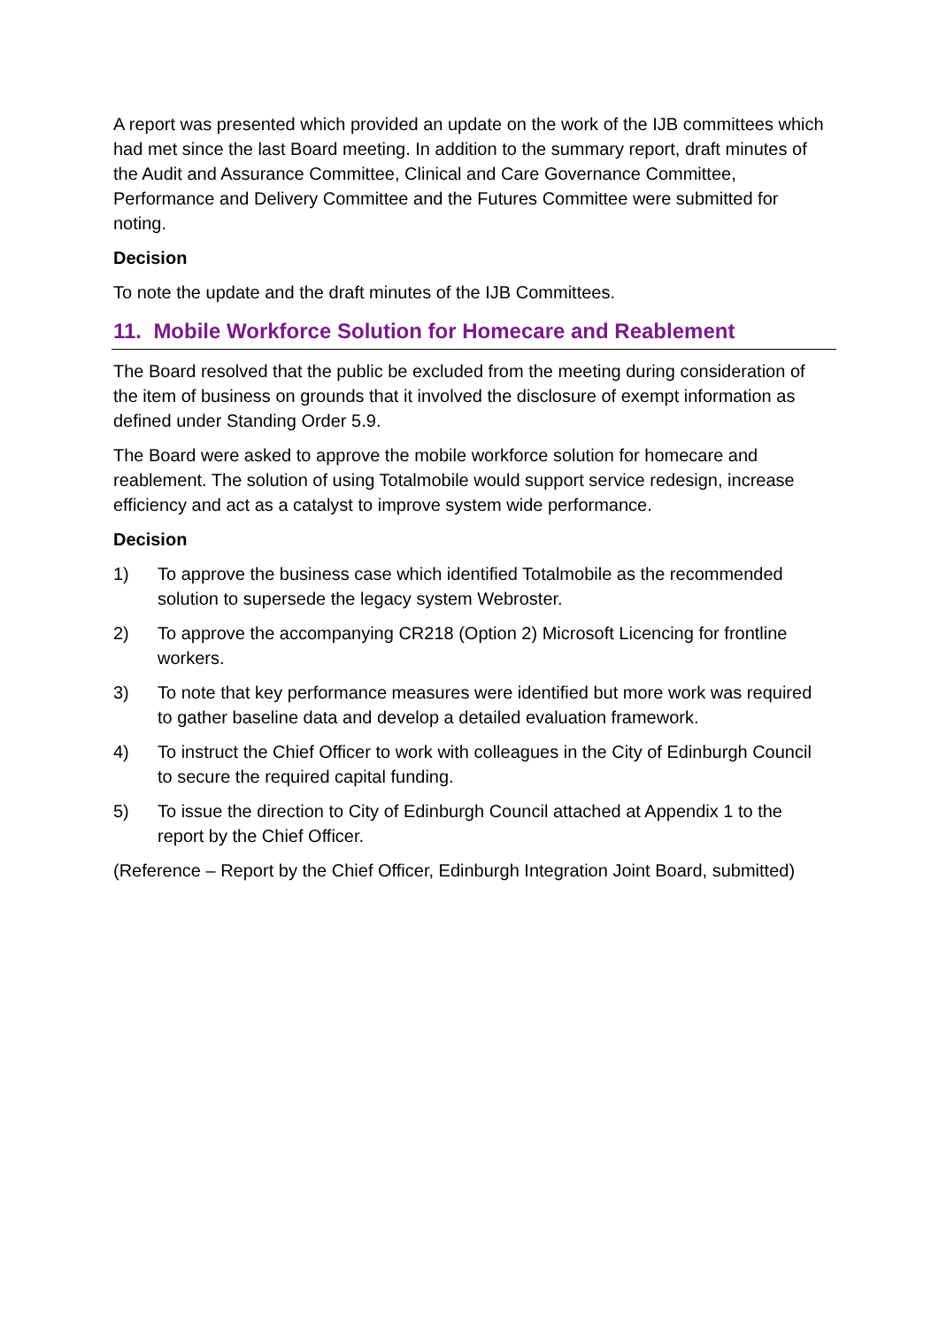A report was presented which provided an update on the work of the IJB committees which had met since the last Board meeting. In addition to the summary report, draft minutes of the Audit and Assurance Committee, Clinical and Care Governance Committee, Performance and Delivery Committee and the Futures Committee were submitted for noting.
Decision
To note the update and the draft minutes of the IJB Committees.
11. Mobile Workforce Solution for Homecare and Reablement
The Board resolved that the public be excluded from the meeting during consideration of the item of business on grounds that it involved the disclosure of exempt information as defined under Standing Order 5.9.
The Board were asked to approve the mobile workforce solution for homecare and reablement. The solution of using Totalmobile would support service redesign, increase efficiency and act as a catalyst to improve system wide performance.
Decision
1) To approve the business case which identified Totalmobile as the recommended solution to supersede the legacy system Webroster.
2) To approve the accompanying CR218 (Option 2) Microsoft Licencing for frontline workers.
3) To note that key performance measures were identified but more work was required to gather baseline data and develop a detailed evaluation framework.
4) To instruct the Chief Officer to work with colleagues in the City of Edinburgh Council to secure the required capital funding.
5) To issue the direction to City of Edinburgh Council attached at Appendix 1 to the report by the Chief Officer.
(Reference – Report by the Chief Officer, Edinburgh Integration Joint Board, submitted)